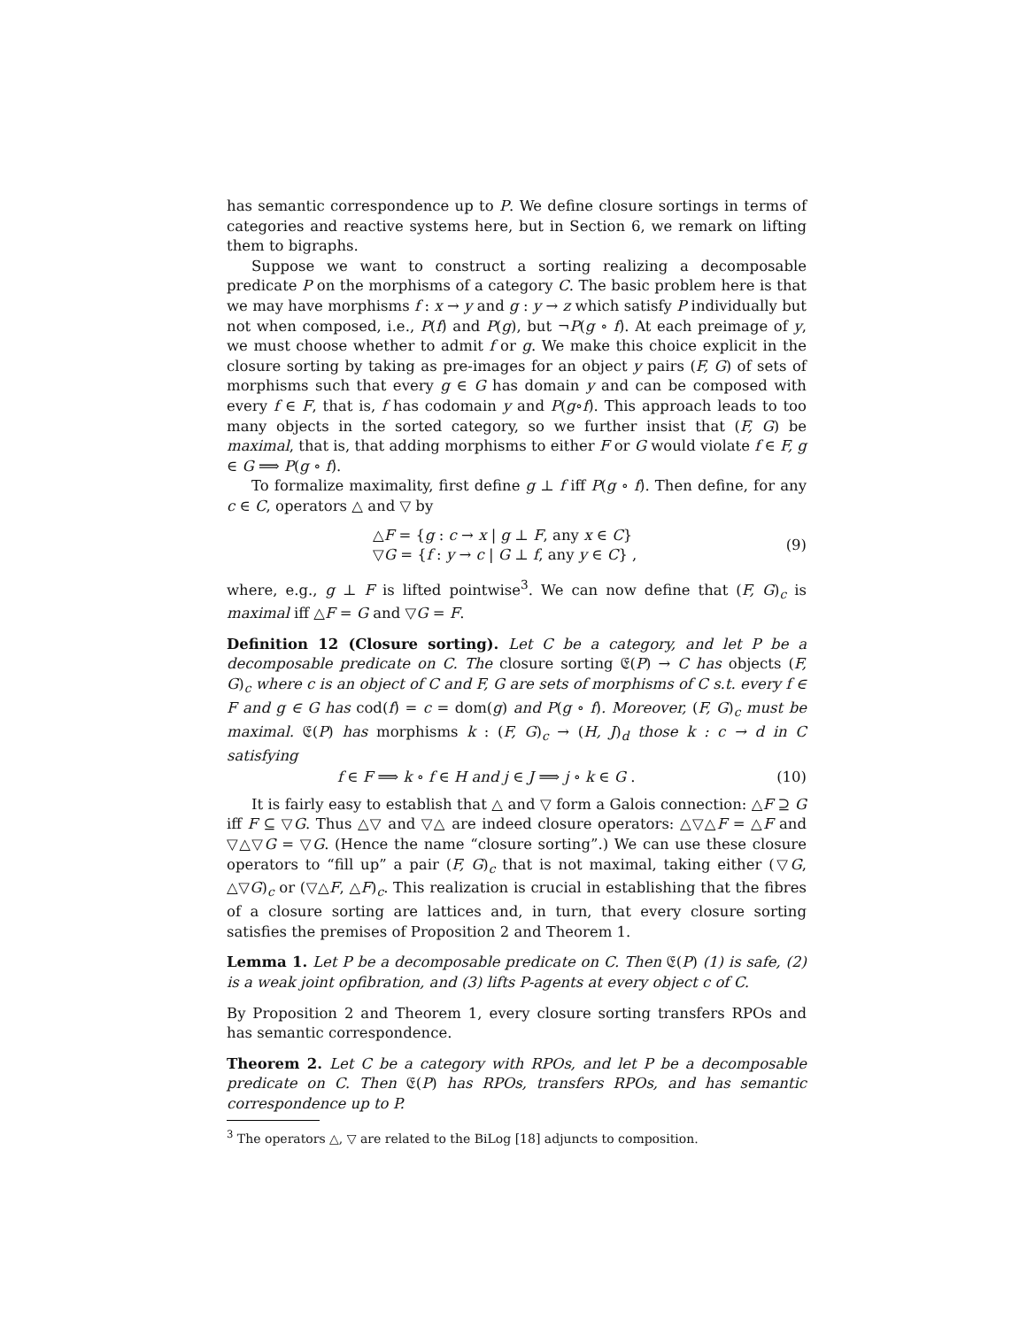has semantic correspondence up to P. We define closure sortings in terms of categories and reactive systems here, but in Section 6, we remark on lifting them to bigraphs.
Suppose we want to construct a sorting realizing a decomposable predicate P on the morphisms of a category C. The basic problem here is that we may have morphisms f : x → y and g : y → z which satisfy P individually but not when composed, i.e., P(f) and P(g), but ¬P(g ∘ f). At each preimage of y, we must choose whether to admit f or g. We make this choice explicit in the closure sorting by taking as pre-images for an object y pairs (F, G) of sets of morphisms such that every g ∈ G has domain y and can be composed with every f ∈ F, that is, f has codomain y and P(g∘f). This approach leads to too many objects in the sorted category, so we further insist that (F, G) be maximal, that is, that adding morphisms to either F or G would violate f ∈ F, g ∈ G ⟹ P(g ∘ f).
To formalize maximality, first define g ⊥ f iff P(g ∘ f). Then define, for any c ∈ C, operators △ and ▽ by
△F = {g : c → x | g ⊥ F, any x ∈ C}
▽G = {f : y → c | G ⊥ f, any y ∈ C} ,
(9)
where, e.g., g ⊥ F is lifted pointwise<sup>3</sup>. We can now define that (F, G)<sub>c</sub> is maximal iff △F = G and ▽G = F.
Definition 12 (Closure sorting). Let C be a category, and let P be a decomposable predicate on C. The closure sorting 𝔈(P) → C has objects (F, G)<sub>c</sub> where c is an object of C and F, G are sets of morphisms of C s.t. every f ∈ F and g ∈ G has cod(f) = c = dom(g) and P(g ∘ f). Moreover, (F, G)<sub>c</sub> must be maximal. 𝔈(P) has morphisms k : (F, G)<sub>c</sub> → (H, J)<sub>d</sub> those k : c → d in C satisfying
f ∈ F ⟹ k ∘ f ∈ H and j ∈ J ⟹ j ∘ k ∈ G .
(10)
It is fairly easy to establish that △ and ▽ form a Galois connection: △F ⊇ G iff F ⊆ ▽G. Thus △▽ and ▽△ are indeed closure operators: △▽△F = △F and ▽△▽G = ▽G. (Hence the name “closure sorting”.) We can use these closure operators to “fill up” a pair (F, G)<sub>c</sub> that is not maximal, taking either (▽G, △▽G)<sub>c</sub> or (▽△F, △F)<sub>c</sub>. This realization is crucial in establishing that the fibres of a closure sorting are lattices and, in turn, that every closure sorting satisfies the premises of Proposition 2 and Theorem 1.
Lemma 1. Let P be a decomposable predicate on C. Then 𝔈(P) (1) is safe, (2) is a weak joint opfibration, and (3) lifts P-agents at every object c of C.
By Proposition 2 and Theorem 1, every closure sorting transfers RPOs and has semantic correspondence.
Theorem 2. Let C be a category with RPOs, and let P be a decomposable predicate on C. Then 𝔈(P) has RPOs, transfers RPOs, and has semantic correspondence up to P.
<sup>3</sup> The operators △, ▽ are related to the BiLog [18] adjuncts to composition.